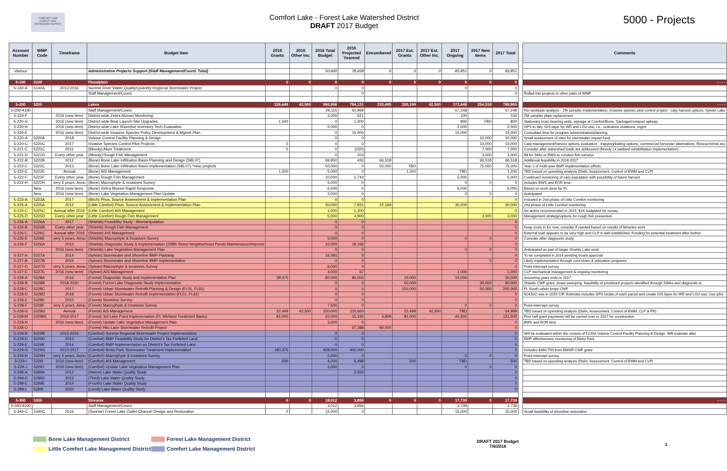COMFORT LAKE
FOREST LAKE
WATERSHED DISTRICT
Comfort Lake - Forest Lake Watershed District
DRAFT 2017 Budget
5000 - Projects
| Account Number | WMP Code | Timeframe | Budget Item | 2016 Grants | 2016 Other Inc. | 2016 Total Budget | 2016 Projected Yearend | Encumbered | 2017 Est. Grants | 2017 Est. Other Inc. | 2017 Ongoing | 2017 New Items | 2017 Total | | Comments |
| Various | | | Administrative Projects Support (Staff Management/Coord. Total) | | | 50,600 | 78,658 | 0 | 0 | 0 | 83,851 | 0 | 83,851 | | |
| 5-100 | 5100 | | Floodplain | 0 | 0 | 0 | 0 | 0 | 0 | 0 | 0 | 0 | 0 | | - - - - |
| 5-140-A | 5140A | 2012-2016 | Sunrise River Water Quality/Quantity Regional Stormwater Project | | | 0 | 0 | | | | 0 | | 0 | | |
| | | | Staff Management/Coord. | | | | 0 | | | | | | 0 | | Rolled into projects in other parts of WMP |
| 5-200 | 5200 | | Lakes | 326,449 | 42,500 | 960,956 | 784,121 | 233,495 | 320,199 | 42,500 | 172,648 | 254,518 | 789,865 | | - - - - |
| 5-200-4100 | | | Staff Management/Coord. | | | 29,115 | 50,969 | | | | 57,248 | | 57,248 | | Per workplan analysis - ZM sampler implementation, invasive species pilot control project - carp harvest options, Sylvan Lake |
| 5-220-F | | 2016 (new item) | District-wide Zebra Mussel Monitoring | | | 3,000 | 621 | | | | 100 | | 100 | | ZM sampler plate replacement |
| 5-220-G | | 2016 (new item) | District-wide Boat Launch Site Upgrades | 1,500 | | 0 | 1,300 | | | | 800 | TBD | 800 | | Stationary boat cleaning units, signage at Comfort/Bone. Garbage/compost upkeep |
| 5-220-H | | 2016 (new item) | District-wide Lake Shoreline Inventory Tech Evaluation | | | 5,000 | 0 | | | | 2,000 | | 2,000 | | GPS to dev. GIS layer for WD and LGU use, i.e., ordinance violations, mgmt |
| 5-220-E | | 2016 (new item) | District-wide Invasive Species Policy Development & Mgmnt Plan | | | 0 | 15,000 | | | | 15,000 | | 15,000 | | Consultant time for program administration/planning |
| 5-220-A | 5220A | 2018 | Volume Control Facility Planning & Design | | | 0 | 0 | | | | | 10,000 | 10,000 | | Small assessment of sites for stormwater impact fund |
| 5-220-C | 5220C | 2017 | Invasive Species Control Pilot Projects | 0 | | 0 | 0 | | | | | 10,000 | 10,000 | | Carp management/harvest options evaluation - trapping/baiting options, commercial harvester alternatives; Research/risk ass |
| 5-221-C | 5221C | 2011 | (Moody) Alum Treatment | 0 | | 0 | (150) | | | | | 7,000 | 7,000 | | Consider after watershed loads are addressed (Moody Lk wetland rehabilitation implementation) |
| 5-221-D | 5221D | Every other year | (Moody) Rough Fish Management | | | 0 | 203 | | | | | 3,000 | 3,000 | | $$ for SMU or BWS to conduct fish surveys |
| 5-222-B | 5222B | 2012 | (Bone) Bone Lake Infiltration Basin Planning and Design (SBL07) | | | 66,950 | 432 | 66,518 | | | | 66,518 | 66,518 | | Additional feasibility in 2016-2017 |
| 5-222-C | 5222C | 2013 | (Bone) Bone Lake Infiltration Basin Implementation (SBL07) *misc projects | | | 50,000 | 0 | 50,000 | TBD | | | 75,000 | 75,000 | | Year 1 of multi-year BMP implementation efforts |
| 5-222-E | 5222E | Annual | (Bone) AIS Management | 1,200 | | 5,000 | 0 | | 1,200 | | TBD | | 1,200 | | TBD based on spending analysis (Delin, Assessment, Control of EWM and CLP) |
| 5-222-F | 5222F | Every other year | (Bone) Rough Fish Management | | | 10,000 | 1,742 | | | | 5,000 | | 5,000 | | Continued monitoring of carp population with possibility of future harvest |
| 5-222-H | 5222H | very 5 years, Annu | (Bone) Macrophyte & Invasives Survey | | | 5,000 | 0 | | | | 0 | 0 | 0 | | Includes BWS and EOR time. |
| | New | 2016 (new item) | (Bone) Zebra Mussel Rapid Response | | | 6,000 | 0 | | | | 6,000 | | 6,000 | | Based on work done for FL |
| | New | 2016 (new item) | (Bone) Lake Vegetation Management Plan Update | | | 3,000 | 0 | | | | 0 | 0 | 0 | | Anticipated |
| 5-223-A | 5223A | 2017 | (Birch) Phos. Source Assessment & Implementation Plan | | | 0 | 0 | | | | | | 0 | | Included in 2nd phase of Little Comfort monitoring |
| 5-225-A | 5225A | 2012 | (Little Comfort) Phos. Source Assessment & Implementation Plan | | | 30,000 | 7,831 | 22,169 | | | 30,000 | | 30,000 | | 2nd phase of Little Comfort monitoring |
| 5-225-C | 5225C | Annual after 2016 | (Little Comfort) AIS Management | | | 1,000 | 1,300 | | | | | | 0 | | No action recommended in 2015, $1K budgeted for survey |
| 5-225-D | 5225D | Every other year | (Little Comfort) Rough Fish Management | | | 5,000 | 4,900 | | | | | 3,000 | 3,000 | | Management strategy/options for rough fish prevention |
| 5-226-A | 5226A | 2017 | (Shields) Feasibility Study - Biomanipulation | | | 0 | 0 | | | | | | 0 | | |
| 5-226-B | 5226B | Every other year | (Shields) Rough Fish Management | | | 0 | 0 | | | | | | 0 | | Keep costs in for now, consider if needed based on results of fisheries work |
| 5-226-C | 5226C | Annual after 2016 | (Shields) AIS Management | | | 0 | 0 | | | | | | 0 | | External load appears to be very high and CLP is well established. Funding for potential treatment after further |
| 5-226-E | 5226E | very 5 years, Annu | (Shields) Macrophyte & Invasives Survey | | | 5,000 | 0 | | | | 0 | 0 | 0 | | Consider after diagnostic study |
| 5-226-F | 5226A | 2016 | (Shields) Diagnostic Study & Implementation (208th Street Neighborhood Ponds Maintenance/Improve | | | 10,000 | 18,166 | | | | | | 0 | | |
| | | 2016 (new item) | (Shields) Lake Vegetation Management Plan | | | 0 | 0 | | | | 0 | 0 | 0 | | Anticipated as part of larger Shields Lake work |
| 5-227-A | 5227A | 2014 | (Sylvan) Stormwater and Shoreline BMP Planning | | | 16,391 | 0 | | | | | | 0 | | To be completed in 2016 pending board approval |
| 5-227-B | 5227B | 2015 | (Sylvan) Stormwater and Shoreline BMP Implementation | | | 0 | 0 | | | | | 0 | 0 | | Likely implementation through cost-share & education programs |
| 5-227-D | 5227D | very 5 years, Annu | (Sylvan) Macrophyte & Invasives Survey | | | 6,000 | 0 | | | | | | 0 | | Point intercept survey |
| 5-227-E | 5227E | 2016 (new item) | (Sylvan) AIS Management | | | 4,000 | 67 | | | | 1,000 | | 1,000 | | CLP mechanical management & ongoing monitoring |
| 5-228-A | 5228A | 2016 | (Forest) Diagnostic Study and Implementation Plan | 39,375 | | 80,000 | 80,000 | | 15,000 | | 15,000 | | 30,000 | | Assuming grant ends in 2017 |
| 5-228-B | 5228B | 2018-2020 | (Forest) Forest Lake Diagnostic Study Implementation | | | 0 | 0 | | 50,000 | | | 30,000 | 80,000 | | Shields CWF grant, street sweeping, feasibility of prioritized projects identified through SWAs and diagnostic w |
| 5-228-C | 5228C | 2017 | (Forest) Urban Stormwater Retrofit Planning & Design (FL01, FL81) | | | 0 | 0 | | 150,000 | | | 50,000 | 200,000 | | FL South urban bmps CWF |
| 5-228-D | 5228D | 2018 | (Forest) Urban Stormwater Retrofit Implementation (FL01, FL81) | | | 0 | 0 | | | | | | 0 | | $14,632 was in 2015 CIP. Estimate includes GPS locate of each parcel and create GIS layer for WD and LGU use. Use pilot |
| 5-228-E | 5228E | 2015 | (Forest) Shoreline Survey | | | 0 | 0 | | | | | | 0 | | |
| 5-228-F | 5228F | very 5 years, Annu | (Forest) Macrophyte & Invasives Survey | | | 7,500 | 0 | | | | 0 | 0 | 0 | | Point-intercept survey |
| 5-228-G | 5228G | Annual | (Forest) AIS Management | 22,499 | 42,500 | 150,000 | 110,660 | | 22,499 | 42,500 | TBD | | 64,999 | | TBD based on spending analysis (Delin, Assessment, Control of EWM, CLP & FR) |
| 5-228-M | 5228B1 | 2016-2017 | (Forest) 3rd Lake Pond Implemenation (FL Wetland Treatment Basin) | 81,000 | | 20,000 | 15,192 | 4,808 | 81,000 | | 40,500 | | 121,500 | | First half grant payments will be carried over to 2017 for construction |
| 5-228-N | | 2016 (new item) | (Forest) Update Lake Vegetation Management Plan | | | 3,000 | 0 | | | | | | 0 | | BWS and EOR time |
| 5-228-O | | | (Forest) Hilo Lane Stormwater Retrofit Project | | | | 67,388 | 90,000 | | | | | 0 | | |
| 5-229-B | 5229B | 2012-2016 | (Comfort) Sunrise Regional Stormwater Project Implementation | | | 0 | 0 | | | | | | 0 | | Will be evaluated within the context of 5220A Volume Control Facility Planning & Design. Will evaluate after |
| 5-229-D | 5229D | 2013 | (Comfort) BMP Feasibility Study for District's Tax Forfeited Land | | | 0 | 0 | | | | | | 0 | | BMP effectiveness monitoring of Bixby Park |
| 5-229-E | 5229E | 2014 | (Comfort) BMP Implementation on District's Tax Forfeited Land | | | 0 | 0 | | | | | | 0 | | |
| 5-229-G | 5229G | 2013-2017 | (Comfort) Bixby Park Stormwater Treatment Implementation | 180,375 | | 428,000 | 400,000 | | | | | | 0 | | Includes $360,750 from BWSR CWF grant |
| 5-229-H | 5229H | very 5 years, Annu | (Comfort) Macrophyte & Invasives Survey | | | 5,000 | 0 | | | | 0 | 0 | 0 | | Point-intercept survey |
| 5-229-I | 5229I | 2016 (new item) | (Comfort) AIS Management | 500 | | 4,000 | 6,498 | | 500 | | TBD | | 500 | | TBD based on spending analysis (Delin, Assessment, Control of EWM and CLP) |
| 5-229-J | 5229J | 2016 (new item) | (Comfort) Update Lake Vegetation Management Plan | | | 3,000 | 0 | | | | 0 | 0 | 0 | | |
| 5-299-A | 5299A | 2012 | (Heims) Lake Water Quality Study | | | | 2,000 | | | | | | 0 | | |
| 5-299-D | 5299D | 2013 | (Third) Lake Water Quality Study | | | | | | | | | | 0 | | |
| 5-299-E | 5299E | 2014 | (Fourth) Lake Water Quality Study | | | | | | | | | | 0 | | |
| 5-299-L | 5299L | 2020 | (Lendt) Lake Water Quality Study | | | | | | | | | | 0 | | |
| 5-300 | 5300 | | Streams | 0 | 0 | 18,012 | 3,856 | 0 | 0 | 0 | 17,739 | 0 | 17,739 | | - - - - |
| 5-300-4100 | | | Staff Management/Coord. | | | 3,012 | 3,856 | | | | 2,739 | | 2,739 | | |
| 5-340-C | 5340C | 2016 | (Sunrise) Forest Lake Outlet Channel Design and Restoration | 0 | | 15,000 | 0 | | | | 15,000 | | 15,000 | | Small feasibility of shoreline restoration |
Bone Lake Management District
Little Comfort Lake Management District
Forest Lake Management District
Comfort Lake Management District
DRAFT 2017 Budget
7/8/2016
1